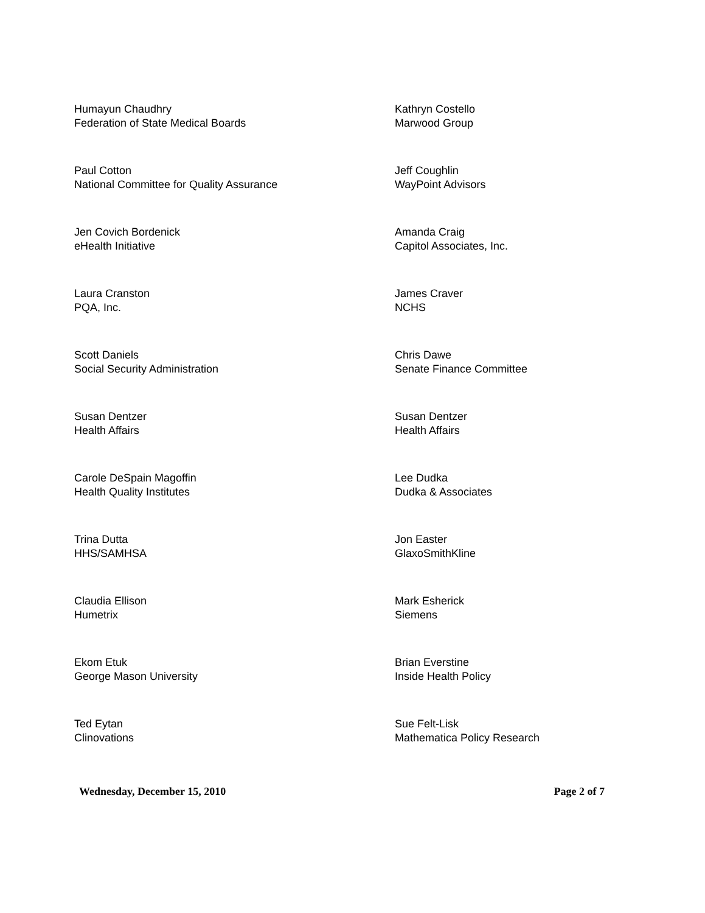Humayun Chaudhry
Federation of State Medical Boards
Kathryn Costello
Marwood Group
Paul Cotton
National Committee for Quality Assurance
Jeff Coughlin
WayPoint Advisors
Jen Covich Bordenick
eHealth Initiative
Amanda Craig
Capitol Associates, Inc.
Laura Cranston
PQA, Inc.
James Craver
NCHS
Scott Daniels
Social Security Administration
Chris Dawe
Senate Finance Committee
Susan Dentzer
Health Affairs
Susan Dentzer
Health Affairs
Carole DeSpain Magoffin
Health Quality Institutes
Lee Dudka
Dudka & Associates
Trina Dutta
HHS/SAMHSA
Jon Easter
GlaxoSmithKline
Claudia Ellison
Humetrix
Mark Esherick
Siemens
Ekom Etuk
George Mason University
Brian Everstine
Inside Health Policy
Ted Eytan
Clinovations
Sue Felt-Lisk
Mathematica Policy Research
Wednesday, December 15, 2010 Page 2 of 7